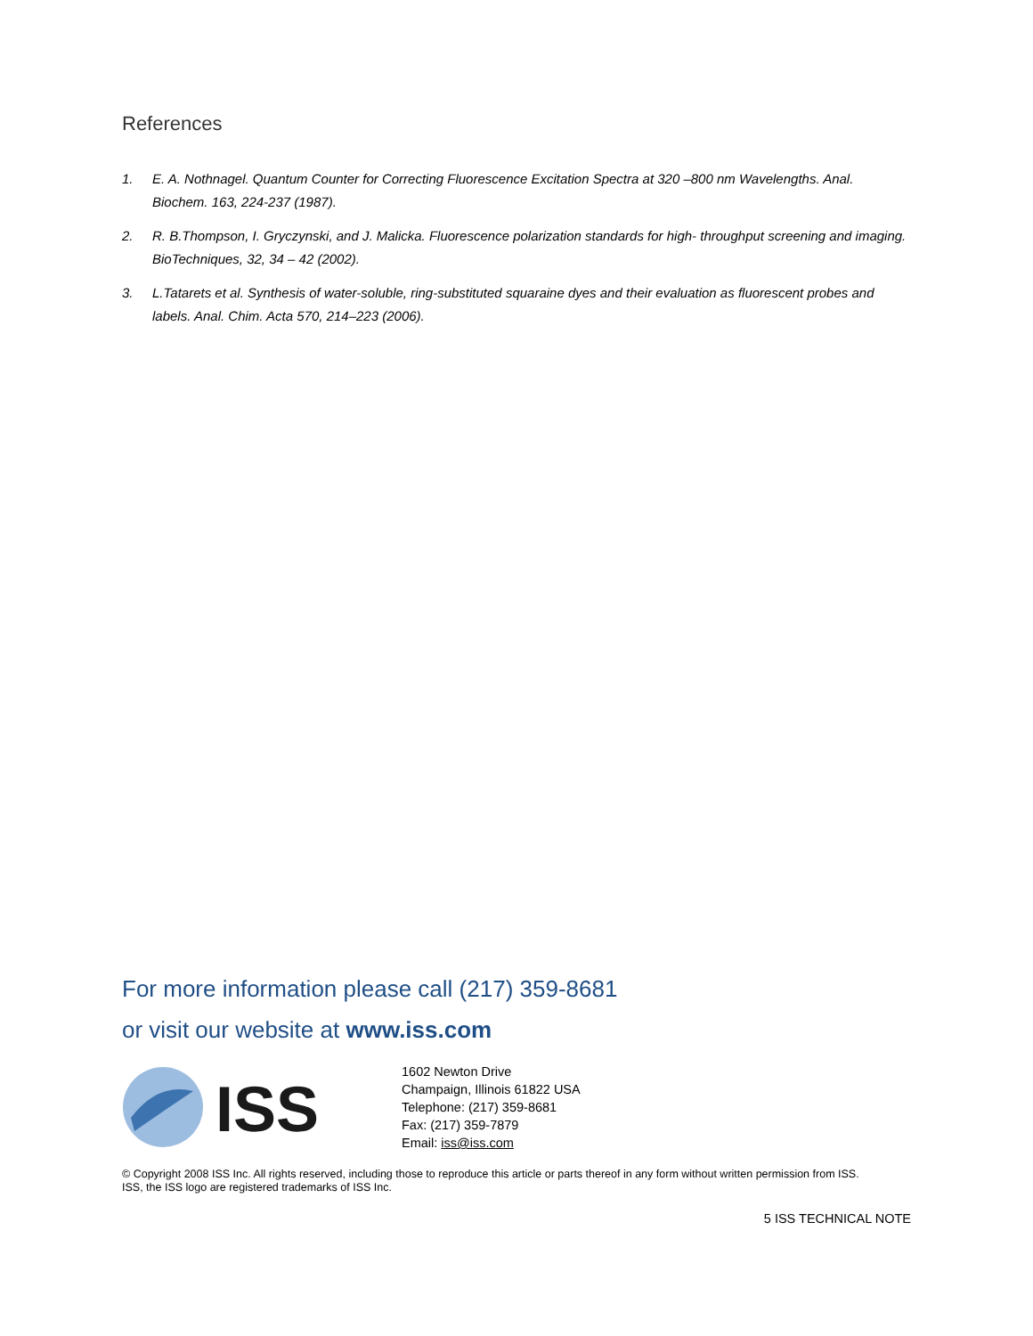References
1. E. A. Nothnagel. Quantum Counter for Correcting Fluorescence Excitation Spectra at 320 –800 nm Wavelengths. Anal. Biochem. 163, 224-237 (1987).
2. R. B.Thompson, I. Gryczynski, and J. Malicka. Fluorescence polarization standards for high- throughput screening and imaging. BioTechniques, 32, 34 – 42 (2002).
3. L.Tatarets et al. Synthesis of water-soluble, ring-substituted squaraine dyes and their evaluation as fluorescent probes and labels. Anal. Chim. Acta 570, 214–223 (2006).
For more information please call (217) 359-8681
or visit our website at www.iss.com
ISS
1602 Newton Drive
Champaign, Illinois 61822 USA
Telephone: (217) 359-8681
Fax: (217) 359-7879
Email: iss@iss.com
© Copyright 2008 ISS Inc. All rights reserved, including those to reproduce this article or parts thereof in any form without written permission from ISS.
ISS, the ISS logo are registered trademarks of ISS Inc.
5 ISS TECHNICAL NOTE